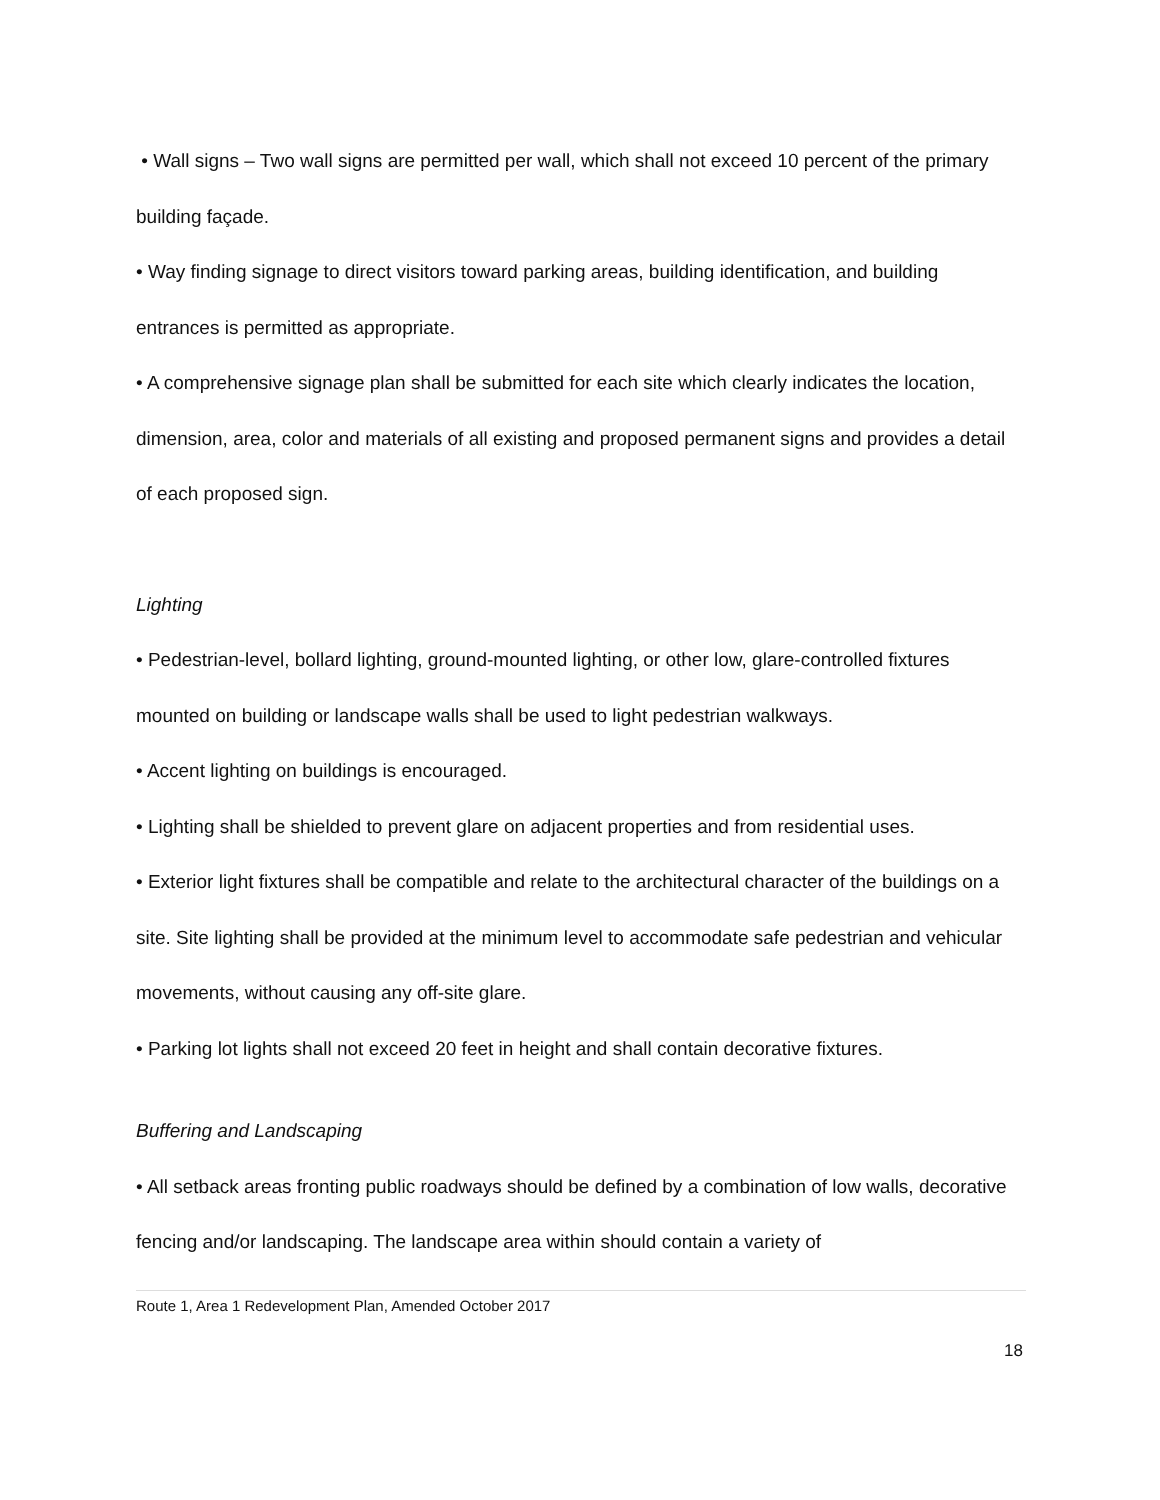• Wall signs – Two wall signs are permitted per wall, which shall not exceed 10 percent of the primary building façade.
• Way finding signage to direct visitors toward parking areas, building identification, and building entrances is permitted as appropriate.
• A comprehensive signage plan shall be submitted for each site which clearly indicates the location, dimension, area, color and materials of all existing and proposed permanent signs and provides a detail of each proposed sign.
Lighting
• Pedestrian-level, bollard lighting, ground-mounted lighting, or other low, glare-controlled fixtures mounted on building or landscape walls shall be used to light pedestrian walkways.
• Accent lighting on buildings is encouraged.
• Lighting shall be shielded to prevent glare on adjacent properties and from residential uses.
• Exterior light fixtures shall be compatible and relate to the architectural character of the buildings on a site. Site lighting shall be provided at the minimum level to accommodate safe pedestrian and vehicular movements, without causing any off-site glare.
• Parking lot lights shall not exceed 20 feet in height and shall contain decorative fixtures.
Buffering and Landscaping
• All setback areas fronting public roadways should be defined by a combination of low walls, decorative fencing and/or landscaping. The landscape area within should contain a variety of
Route 1, Area 1 Redevelopment Plan, Amended October 2017
18